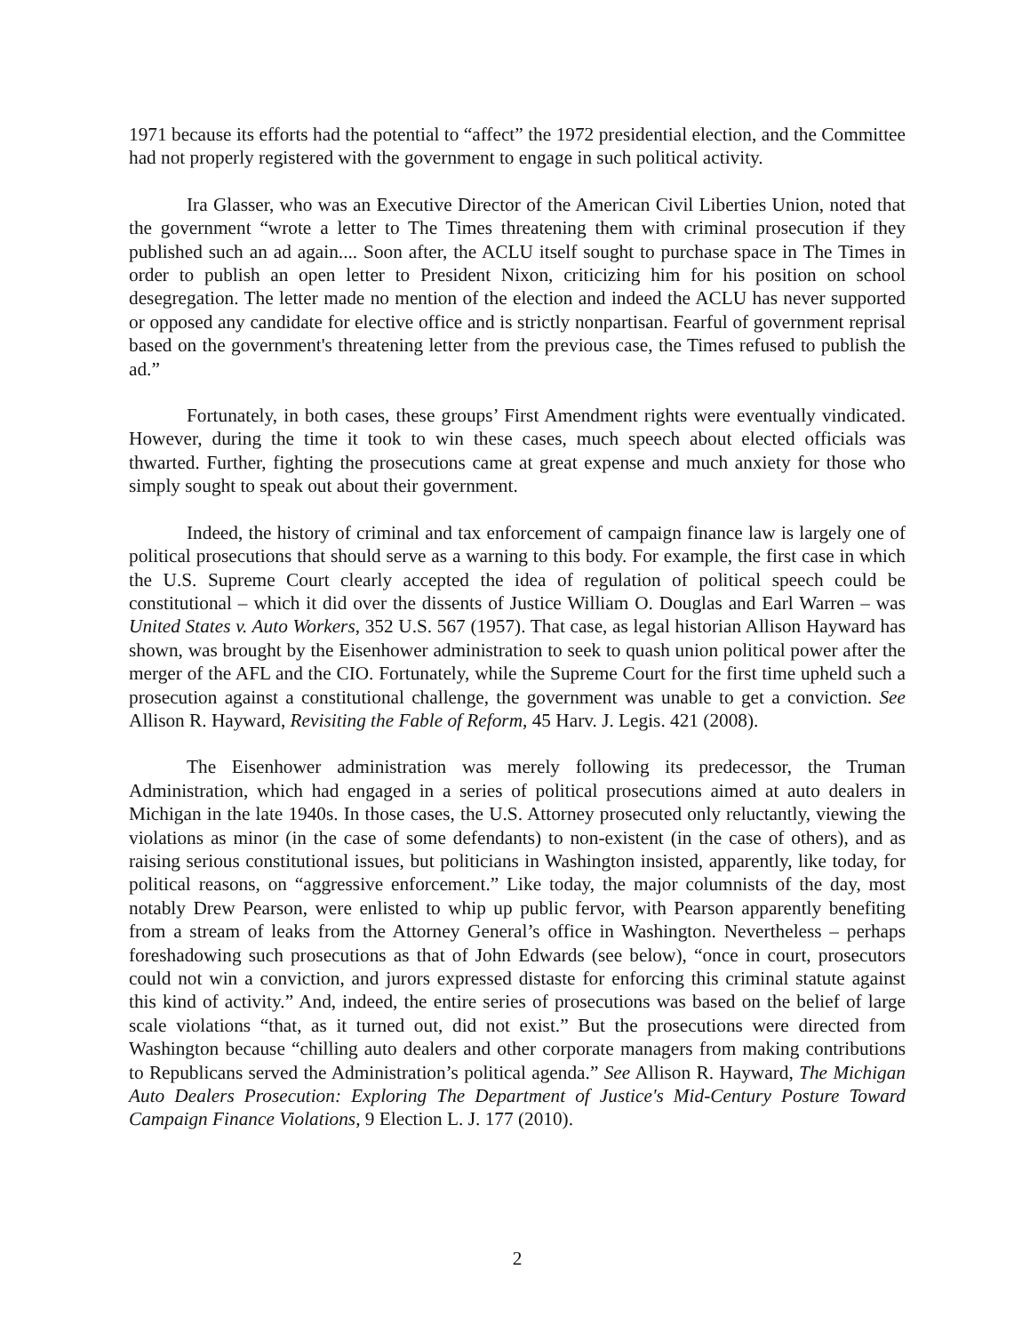1971 because its efforts had the potential to “affect” the 1972 presidential election, and the Committee had not properly registered with the government to engage in such political activity.
Ira Glasser, who was an Executive Director of the American Civil Liberties Union, noted that the government “wrote a letter to The Times threatening them with criminal prosecution if they published such an ad again.... Soon after, the ACLU itself sought to purchase space in The Times in order to publish an open letter to President Nixon, criticizing him for his position on school desegregation. The letter made no mention of the election and indeed the ACLU has never supported or opposed any candidate for elective office and is strictly nonpartisan. Fearful of government reprisal based on the government's threatening letter from the previous case, the Times refused to publish the ad.”
Fortunately, in both cases, these groups’ First Amendment rights were eventually vindicated. However, during the time it took to win these cases, much speech about elected officials was thwarted. Further, fighting the prosecutions came at great expense and much anxiety for those who simply sought to speak out about their government.
Indeed, the history of criminal and tax enforcement of campaign finance law is largely one of political prosecutions that should serve as a warning to this body. For example, the first case in which the U.S. Supreme Court clearly accepted the idea of regulation of political speech could be constitutional – which it did over the dissents of Justice William O. Douglas and Earl Warren – was United States v. Auto Workers, 352 U.S. 567 (1957). That case, as legal historian Allison Hayward has shown, was brought by the Eisenhower administration to seek to quash union political power after the merger of the AFL and the CIO. Fortunately, while the Supreme Court for the first time upheld such a prosecution against a constitutional challenge, the government was unable to get a conviction. See Allison R. Hayward, Revisiting the Fable of Reform, 45 Harv. J. Legis. 421 (2008).
The Eisenhower administration was merely following its predecessor, the Truman Administration, which had engaged in a series of political prosecutions aimed at auto dealers in Michigan in the late 1940s. In those cases, the U.S. Attorney prosecuted only reluctantly, viewing the violations as minor (in the case of some defendants) to non-existent (in the case of others), and as raising serious constitutional issues, but politicians in Washington insisted, apparently, like today, for political reasons, on “aggressive enforcement.” Like today, the major columnists of the day, most notably Drew Pearson, were enlisted to whip up public fervor, with Pearson apparently benefiting from a stream of leaks from the Attorney General’s office in Washington. Nevertheless – perhaps foreshadowing such prosecutions as that of John Edwards (see below), “once in court, prosecutors could not win a conviction, and jurors expressed distaste for enforcing this criminal statute against this kind of activity.” And, indeed, the entire series of prosecutions was based on the belief of large scale violations “that, as it turned out, did not exist.” But the prosecutions were directed from Washington because “chilling auto dealers and other corporate managers from making contributions to Republicans served the Administration’s political agenda.” See Allison R. Hayward, The Michigan Auto Dealers Prosecution: Exploring The Department of Justice's Mid-Century Posture Toward Campaign Finance Violations, 9 Election L. J. 177 (2010).
2